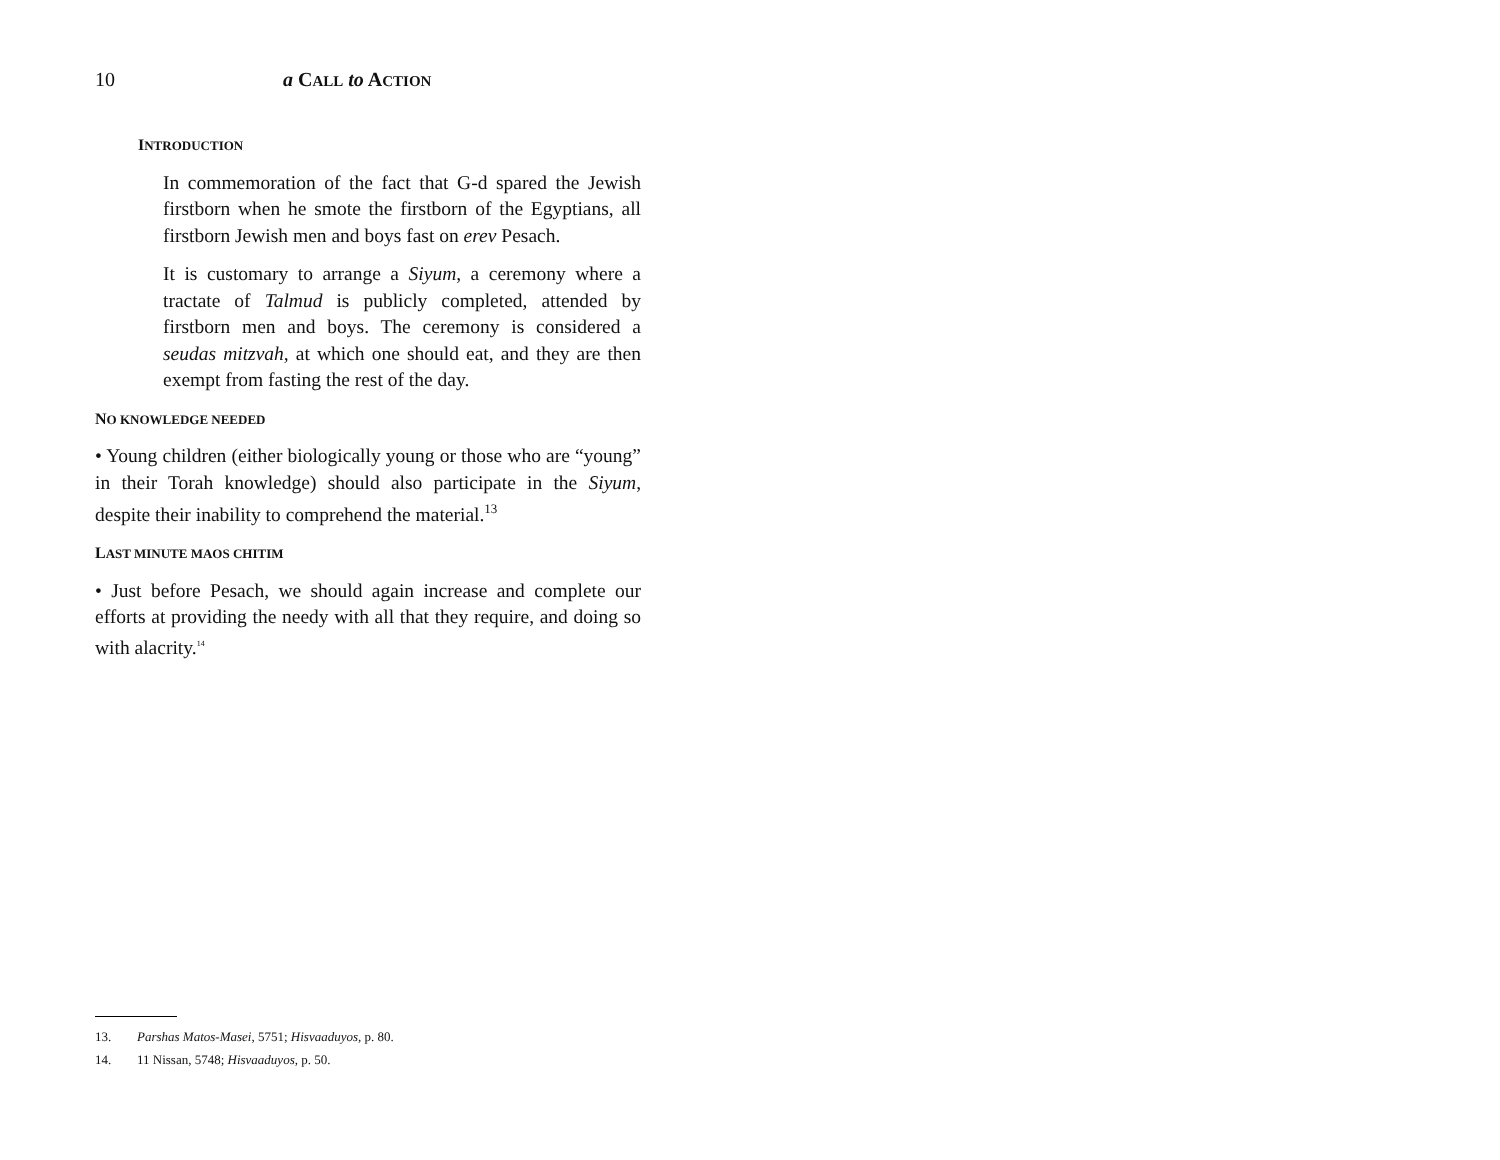10 a CALL to ACTION
INTRODUCTION
In commemoration of the fact that G-d spared the Jewish firstborn when he smote the firstborn of the Egyptians, all firstborn Jewish men and boys fast on erev Pesach.
It is customary to arrange a Siyum, a ceremony where a tractate of Talmud is publicly completed, attended by firstborn men and boys. The ceremony is considered a seudas mitzvah, at which one should eat, and they are then exempt from fasting the rest of the day.
NO KNOWLEDGE NEEDED
• Young children (either biologically young or those who are “young” in their Torah knowledge) should also participate in the Siyum, despite their inability to comprehend the material.<sup>13</sup>
LAST MINUTE MAOS CHITIM
• Just before Pesach, we should again increase and complete our efforts at providing the needy with all that they require, and doing so with alacrity.<sup>14</sup>
13. Parshas Matos-Masei, 5751; Hisvaaduyos, p. 80.
14. 11 Nissan, 5748; Hisvaaduyos, p. 50.